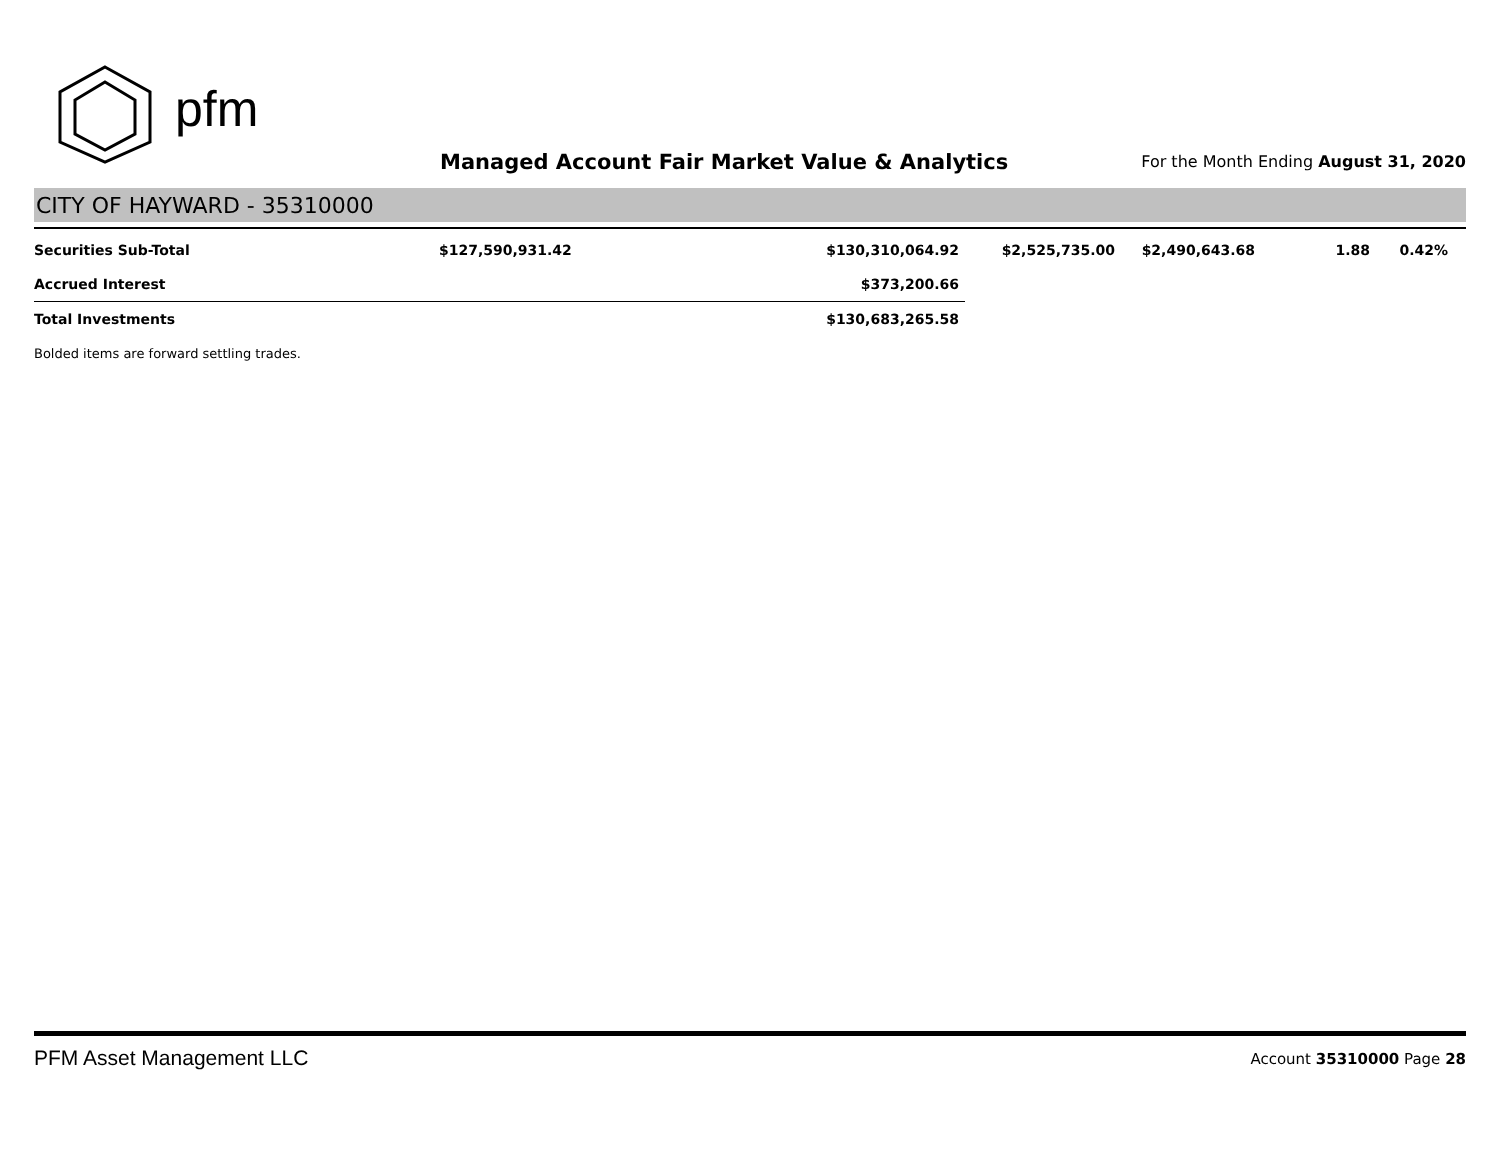pfm
Managed Account Fair Market Value & Analytics
For the Month Ending August 31, 2020
CITY OF HAYWARD - 35310000
| Securities Sub-Total | $127,590,931.42 | $130,310,064.92 | $2,525,735.00 | $2,490,643.68 | 1.88 | 0.42% |
| Accrued Interest | | $373,200.66 | | | | |
| Total Investments | | $130,683,265.58 | | | | |
Bolded items are forward settling trades.
PFM Asset Management LLC Account 35310000 Page 28